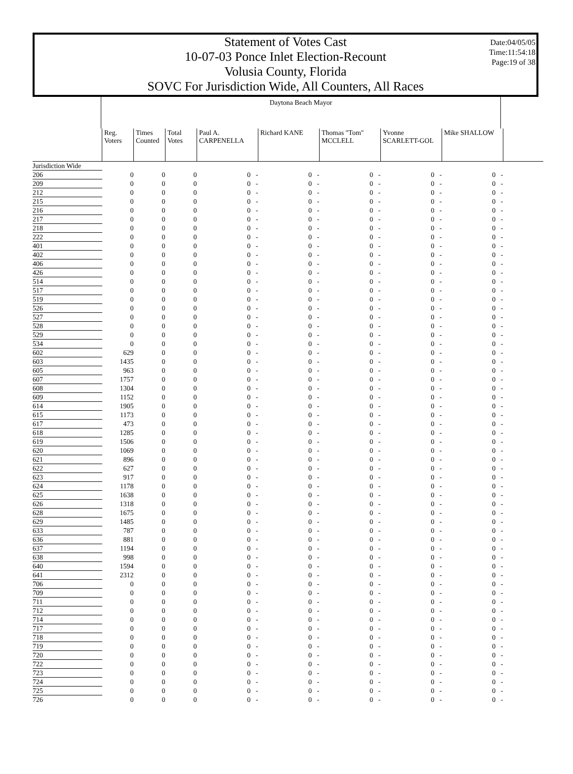Statement of Votes Cast
10-07-03 Ponce Inlet Election-Recount
Volusia County, Florida
SOVC For Jurisdiction Wide, All Counters, All Races
Date:04/05/05
Time:11:54:18
Page:19 of 38
Daytona Beach Mayor
| | Reg. Voters | Times Counted | Total Votes | Paul A. CARPENELLA | Richard KANE | Thomas "Tom" MCCLELL | Yvonne SCARLETT-GOL | Mike SHALLOW | |
| --- | --- | --- | --- | --- | --- | --- | --- | --- | --- |
| Jurisdiction Wide | | | | | | | | | |
| 206 | 0 | 0 | 0 | 0 - | 0 - | 0 - | 0 - | 0 - | |
| 209 | 0 | 0 | 0 | 0 - | 0 - | 0 - | 0 - | 0 - | |
| 212 | 0 | 0 | 0 | 0 - | 0 - | 0 - | 0 - | 0 - | |
| 215 | 0 | 0 | 0 | 0 - | 0 - | 0 - | 0 - | 0 - | |
| 216 | 0 | 0 | 0 | 0 - | 0 - | 0 - | 0 - | 0 - | |
| 217 | 0 | 0 | 0 | 0 - | 0 - | 0 - | 0 - | 0 - | |
| 218 | 0 | 0 | 0 | 0 - | 0 - | 0 - | 0 - | 0 - | |
| 222 | 0 | 0 | 0 | 0 - | 0 - | 0 - | 0 - | 0 - | |
| 401 | 0 | 0 | 0 | 0 - | 0 - | 0 - | 0 - | 0 - | |
| 402 | 0 | 0 | 0 | 0 - | 0 - | 0 - | 0 - | 0 - | |
| 406 | 0 | 0 | 0 | 0 - | 0 - | 0 - | 0 - | 0 - | |
| 426 | 0 | 0 | 0 | 0 - | 0 - | 0 - | 0 - | 0 - | |
| 514 | 0 | 0 | 0 | 0 - | 0 - | 0 - | 0 - | 0 - | |
| 517 | 0 | 0 | 0 | 0 - | 0 - | 0 - | 0 - | 0 - | |
| 519 | 0 | 0 | 0 | 0 - | 0 - | 0 - | 0 - | 0 - | |
| 526 | 0 | 0 | 0 | 0 - | 0 - | 0 - | 0 - | 0 - | |
| 527 | 0 | 0 | 0 | 0 - | 0 - | 0 - | 0 - | 0 - | |
| 528 | 0 | 0 | 0 | 0 - | 0 - | 0 - | 0 - | 0 - | |
| 529 | 0 | 0 | 0 | 0 - | 0 - | 0 - | 0 - | 0 - | |
| 534 | 0 | 0 | 0 | 0 - | 0 - | 0 - | 0 - | 0 - | |
| 602 | 629 | 0 | 0 | 0 - | 0 - | 0 - | 0 - | 0 - | |
| 603 | 1435 | 0 | 0 | 0 - | 0 - | 0 - | 0 - | 0 - | |
| 605 | 963 | 0 | 0 | 0 - | 0 - | 0 - | 0 - | 0 - | |
| 607 | 1757 | 0 | 0 | 0 - | 0 - | 0 - | 0 - | 0 - | |
| 608 | 1304 | 0 | 0 | 0 - | 0 - | 0 - | 0 - | 0 - | |
| 609 | 1152 | 0 | 0 | 0 - | 0 - | 0 - | 0 - | 0 - | |
| 614 | 1905 | 0 | 0 | 0 - | 0 - | 0 - | 0 - | 0 - | |
| 615 | 1173 | 0 | 0 | 0 - | 0 - | 0 - | 0 - | 0 - | |
| 617 | 473 | 0 | 0 | 0 - | 0 - | 0 - | 0 - | 0 - | |
| 618 | 1285 | 0 | 0 | 0 - | 0 - | 0 - | 0 - | 0 - | |
| 619 | 1506 | 0 | 0 | 0 - | 0 - | 0 - | 0 - | 0 - | |
| 620 | 1069 | 0 | 0 | 0 - | 0 - | 0 - | 0 - | 0 - | |
| 621 | 896 | 0 | 0 | 0 - | 0 - | 0 - | 0 - | 0 - | |
| 622 | 627 | 0 | 0 | 0 - | 0 - | 0 - | 0 - | 0 - | |
| 623 | 917 | 0 | 0 | 0 - | 0 - | 0 - | 0 - | 0 - | |
| 624 | 1178 | 0 | 0 | 0 - | 0 - | 0 - | 0 - | 0 - | |
| 625 | 1638 | 0 | 0 | 0 - | 0 - | 0 - | 0 - | 0 - | |
| 626 | 1318 | 0 | 0 | 0 - | 0 - | 0 - | 0 - | 0 - | |
| 628 | 1675 | 0 | 0 | 0 - | 0 - | 0 - | 0 - | 0 - | |
| 629 | 1485 | 0 | 0 | 0 - | 0 - | 0 - | 0 - | 0 - | |
| 633 | 787 | 0 | 0 | 0 - | 0 - | 0 - | 0 - | 0 - | |
| 636 | 881 | 0 | 0 | 0 - | 0 - | 0 - | 0 - | 0 - | |
| 637 | 1194 | 0 | 0 | 0 - | 0 - | 0 - | 0 - | 0 - | |
| 638 | 998 | 0 | 0 | 0 - | 0 - | 0 - | 0 - | 0 - | |
| 640 | 1594 | 0 | 0 | 0 - | 0 - | 0 - | 0 - | 0 - | |
| 641 | 2312 | 0 | 0 | 0 - | 0 - | 0 - | 0 - | 0 - | |
| 706 | 0 | 0 | 0 | 0 - | 0 - | 0 - | 0 - | 0 - | |
| 709 | 0 | 0 | 0 | 0 - | 0 - | 0 - | 0 - | 0 - | |
| 711 | 0 | 0 | 0 | 0 - | 0 - | 0 - | 0 - | 0 - | |
| 712 | 0 | 0 | 0 | 0 - | 0 - | 0 - | 0 - | 0 - | |
| 714 | 0 | 0 | 0 | 0 - | 0 - | 0 - | 0 - | 0 - | |
| 717 | 0 | 0 | 0 | 0 - | 0 - | 0 - | 0 - | 0 - | |
| 718 | 0 | 0 | 0 | 0 - | 0 - | 0 - | 0 - | 0 - | |
| 719 | 0 | 0 | 0 | 0 - | 0 - | 0 - | 0 - | 0 - | |
| 720 | 0 | 0 | 0 | 0 - | 0 - | 0 - | 0 - | 0 - | |
| 722 | 0 | 0 | 0 | 0 - | 0 - | 0 - | 0 - | 0 - | |
| 723 | 0 | 0 | 0 | 0 - | 0 - | 0 - | 0 - | 0 - | |
| 724 | 0 | 0 | 0 | 0 - | 0 - | 0 - | 0 - | 0 - | |
| 725 | 0 | 0 | 0 | 0 - | 0 - | 0 - | 0 - | 0 - | |
| 726 | 0 | 0 | 0 | 0 - | 0 - | 0 - | 0 - | 0 - | |